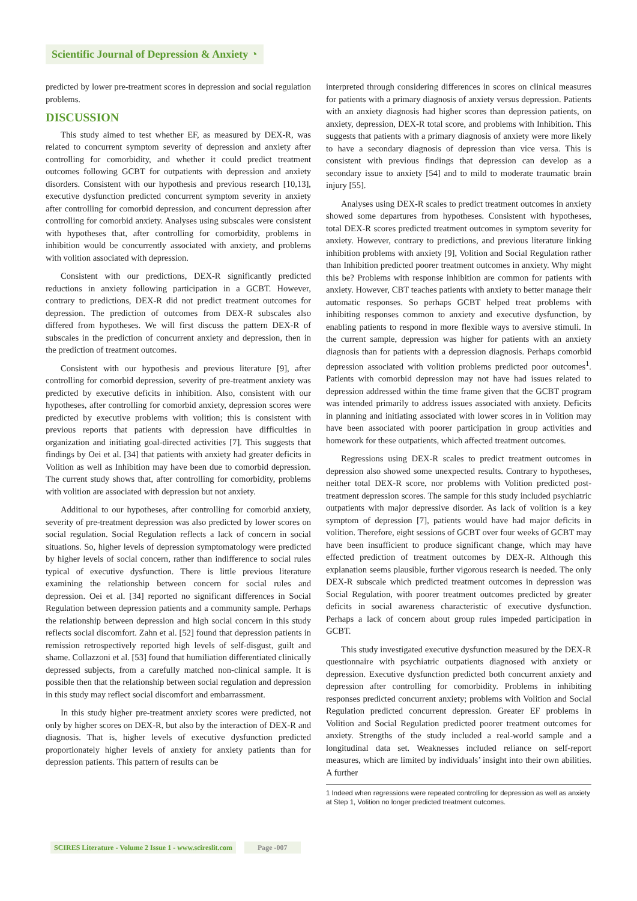Scientific Journal of Depression & Anxiety ◔
predicted by lower pre-treatment scores in depression and social regulation problems.
DISCUSSION
This study aimed to test whether EF, as measured by DEX-R, was related to concurrent symptom severity of depression and anxiety after controlling for comorbidity, and whether it could predict treatment outcomes following GCBT for outpatients with depression and anxiety disorders. Consistent with our hypothesis and previous research [10,13], executive dysfunction predicted concurrent symptom severity in anxiety after controlling for comorbid depression, and concurrent depression after controlling for comorbid anxiety. Analyses using subscales were consistent with hypotheses that, after controlling for comorbidity, problems in inhibition would be concurrently associated with anxiety, and problems with volition associated with depression.
Consistent with our predictions, DEX-R significantly predicted reductions in anxiety following participation in a GCBT. However, contrary to predictions, DEX-R did not predict treatment outcomes for depression. The prediction of outcomes from DEX-R subscales also differed from hypotheses. We will first discuss the pattern DEX-R of subscales in the prediction of concurrent anxiety and depression, then in the prediction of treatment outcomes.
Consistent with our hypothesis and previous literature [9], after controlling for comorbid depression, severity of pre-treatment anxiety was predicted by executive deficits in inhibition. Also, consistent with our hypotheses, after controlling for comorbid anxiety, depression scores were predicted by executive problems with volition; this is consistent with previous reports that patients with depression have difficulties in organization and initiating goal-directed activities [7]. This suggests that findings by Oei et al. [34] that patients with anxiety had greater deficits in Volition as well as Inhibition may have been due to comorbid depression. The current study shows that, after controlling for comorbidity, problems with volition are associated with depression but not anxiety.
Additional to our hypotheses, after controlling for comorbid anxiety, severity of pre-treatment depression was also predicted by lower scores on social regulation. Social Regulation reflects a lack of concern in social situations. So, higher levels of depression symptomatology were predicted by higher levels of social concern, rather than indifference to social rules typical of executive dysfunction. There is little previous literature examining the relationship between concern for social rules and depression. Oei et al. [34] reported no significant differences in Social Regulation between depression patients and a community sample. Perhaps the relationship between depression and high social concern in this study reflects social discomfort. Zahn et al. [52] found that depression patients in remission retrospectively reported high levels of self-disgust, guilt and shame. Collazzoni et al. [53] found that humiliation differentiated clinically depressed subjects, from a carefully matched non-clinical sample. It is possible then that the relationship between social regulation and depression in this study may reflect social discomfort and embarrassment.
In this study higher pre-treatment anxiety scores were predicted, not only by higher scores on DEX-R, but also by the interaction of DEX-R and diagnosis. That is, higher levels of executive dysfunction predicted proportionately higher levels of anxiety for anxiety patients than for depression patients. This pattern of results can be
interpreted through considering differences in scores on clinical measures for patients with a primary diagnosis of anxiety versus depression. Patients with an anxiety diagnosis had higher scores than depression patients, on anxiety, depression, DEX-R total score, and problems with Inhibition. This suggests that patients with a primary diagnosis of anxiety were more likely to have a secondary diagnosis of depression than vice versa. This is consistent with previous findings that depression can develop as a secondary issue to anxiety [54] and to mild to moderate traumatic brain injury [55].
Analyses using DEX-R scales to predict treatment outcomes in anxiety showed some departures from hypotheses. Consistent with hypotheses, total DEX-R scores predicted treatment outcomes in symptom severity for anxiety. However, contrary to predictions, and previous literature linking inhibition problems with anxiety [9], Volition and Social Regulation rather than Inhibition predicted poorer treatment outcomes in anxiety. Why might this be? Problems with response inhibition are common for patients with anxiety. However, CBT teaches patients with anxiety to better manage their automatic responses. So perhaps GCBT helped treat problems with inhibiting responses common to anxiety and executive dysfunction, by enabling patients to respond in more flexible ways to aversive stimuli. In the current sample, depression was higher for patients with an anxiety diagnosis than for patients with a depression diagnosis. Perhaps comorbid depression associated with volition problems predicted poor outcomes<sup>1</sup>. Patients with comorbid depression may not have had issues related to depression addressed within the time frame given that the GCBT program was intended primarily to address issues associated with anxiety. Deficits in planning and initiating associated with lower scores in in Volition may have been associated with poorer participation in group activities and homework for these outpatients, which affected treatment outcomes.
Regressions using DEX-R scales to predict treatment outcomes in depression also showed some unexpected results. Contrary to hypotheses, neither total DEX-R score, nor problems with Volition predicted post-treatment depression scores. The sample for this study included psychiatric outpatients with major depressive disorder. As lack of volition is a key symptom of depression [7], patients would have had major deficits in volition. Therefore, eight sessions of GCBT over four weeks of GCBT may have been insufficient to produce significant change, which may have effected prediction of treatment outcomes by DEX-R. Although this explanation seems plausible, further vigorous research is needed. The only DEX-R subscale which predicted treatment outcomes in depression was Social Regulation, with poorer treatment outcomes predicted by greater deficits in social awareness characteristic of executive dysfunction. Perhaps a lack of concern about group rules impeded participation in GCBT.
This study investigated executive dysfunction measured by the DEX-R questionnaire with psychiatric outpatients diagnosed with anxiety or depression. Executive dysfunction predicted both concurrent anxiety and depression after controlling for comorbidity. Problems in inhibiting responses predicted concurrent anxiety; problems with Volition and Social Regulation predicted concurrent depression. Greater EF problems in Volition and Social Regulation predicted poorer treatment outcomes for anxiety. Strengths of the study included a real-world sample and a longitudinal data set. Weaknesses included reliance on self-report measures, which are limited by individuals’ insight into their own abilities. A further
1 Indeed when regressions were repeated controlling for depression as well as anxiety at Step 1, Volition no longer predicted treatment outcomes.
SCIRES Literature - Volume 2 Issue 1 - www.scireslit.com Page -007